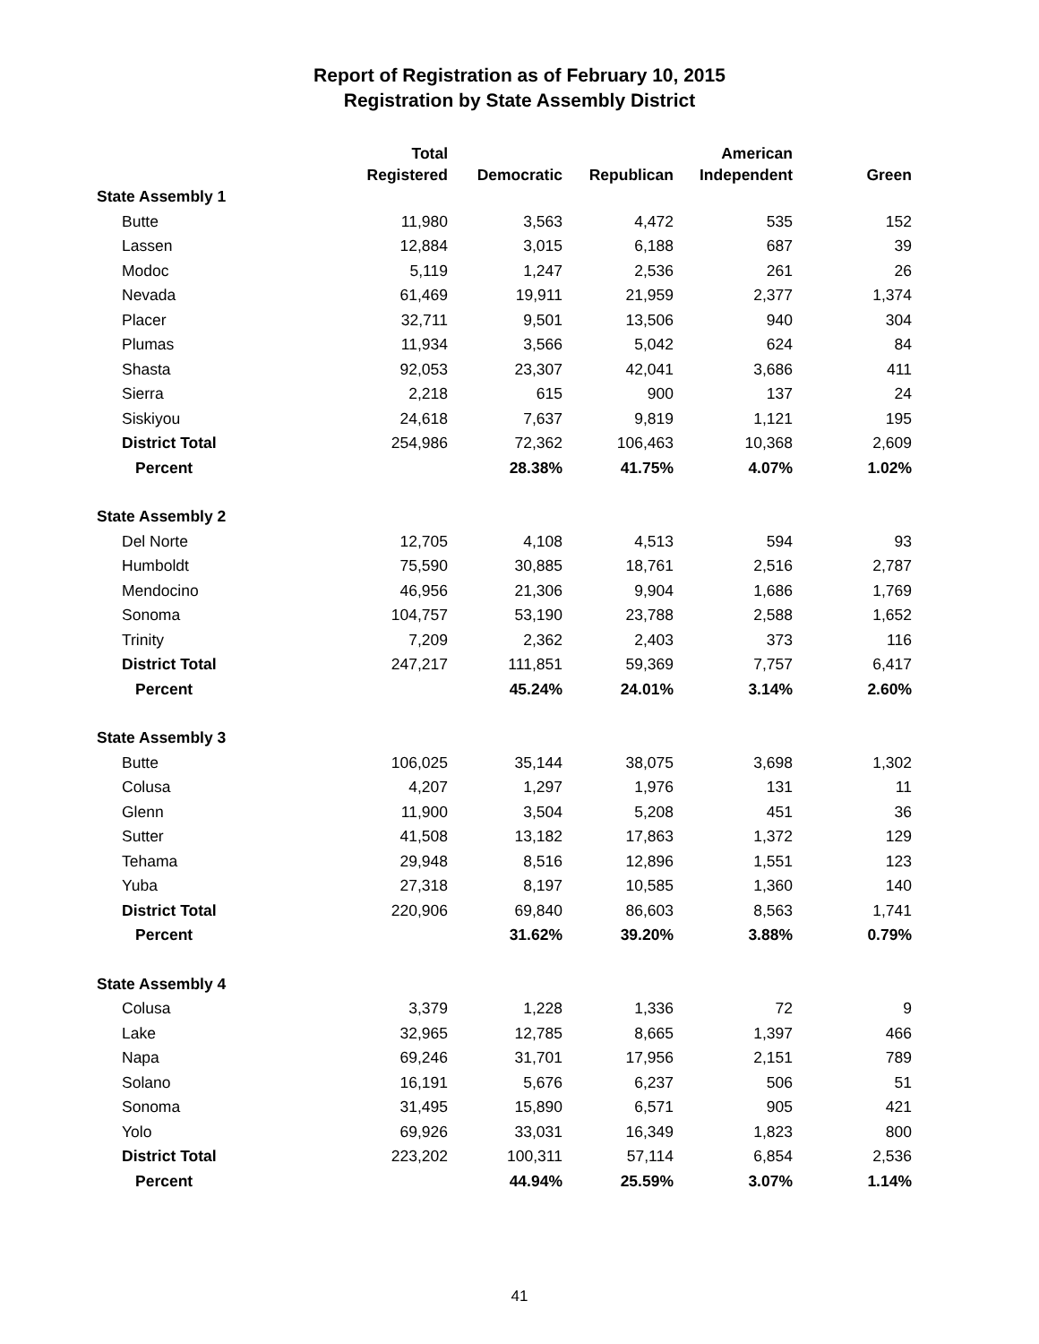Report of Registration as of February 10, 2015
Registration by State Assembly District
| | Total | | | American | |
| --- | --- | --- | --- | --- | --- |
| | Registered | Democratic | Republican | Independent | Green |
| State Assembly 1 | | | | | |
| Butte | 11,980 | 3,563 | 4,472 | 535 | 152 |
| Lassen | 12,884 | 3,015 | 6,188 | 687 | 39 |
| Modoc | 5,119 | 1,247 | 2,536 | 261 | 26 |
| Nevada | 61,469 | 19,911 | 21,959 | 2,377 | 1,374 |
| Placer | 32,711 | 9,501 | 13,506 | 940 | 304 |
| Plumas | 11,934 | 3,566 | 5,042 | 624 | 84 |
| Shasta | 92,053 | 23,307 | 42,041 | 3,686 | 411 |
| Sierra | 2,218 | 615 | 900 | 137 | 24 |
| Siskiyou | 24,618 | 7,637 | 9,819 | 1,121 | 195 |
| District Total | 254,986 | 72,362 | 106,463 | 10,368 | 2,609 |
| Percent | | 28.38% | 41.75% | 4.07% | 1.02% |
| State Assembly 2 | | | | | |
| Del Norte | 12,705 | 4,108 | 4,513 | 594 | 93 |
| Humboldt | 75,590 | 30,885 | 18,761 | 2,516 | 2,787 |
| Mendocino | 46,956 | 21,306 | 9,904 | 1,686 | 1,769 |
| Sonoma | 104,757 | 53,190 | 23,788 | 2,588 | 1,652 |
| Trinity | 7,209 | 2,362 | 2,403 | 373 | 116 |
| District Total | 247,217 | 111,851 | 59,369 | 7,757 | 6,417 |
| Percent | | 45.24% | 24.01% | 3.14% | 2.60% |
| State Assembly 3 | | | | | |
| Butte | 106,025 | 35,144 | 38,075 | 3,698 | 1,302 |
| Colusa | 4,207 | 1,297 | 1,976 | 131 | 11 |
| Glenn | 11,900 | 3,504 | 5,208 | 451 | 36 |
| Sutter | 41,508 | 13,182 | 17,863 | 1,372 | 129 |
| Tehama | 29,948 | 8,516 | 12,896 | 1,551 | 123 |
| Yuba | 27,318 | 8,197 | 10,585 | 1,360 | 140 |
| District Total | 220,906 | 69,840 | 86,603 | 8,563 | 1,741 |
| Percent | | 31.62% | 39.20% | 3.88% | 0.79% |
| State Assembly 4 | | | | | |
| Colusa | 3,379 | 1,228 | 1,336 | 72 | 9 |
| Lake | 32,965 | 12,785 | 8,665 | 1,397 | 466 |
| Napa | 69,246 | 31,701 | 17,956 | 2,151 | 789 |
| Solano | 16,191 | 5,676 | 6,237 | 506 | 51 |
| Sonoma | 31,495 | 15,890 | 6,571 | 905 | 421 |
| Yolo | 69,926 | 33,031 | 16,349 | 1,823 | 800 |
| District Total | 223,202 | 100,311 | 57,114 | 6,854 | 2,536 |
| Percent | | 44.94% | 25.59% | 3.07% | 1.14% |
41